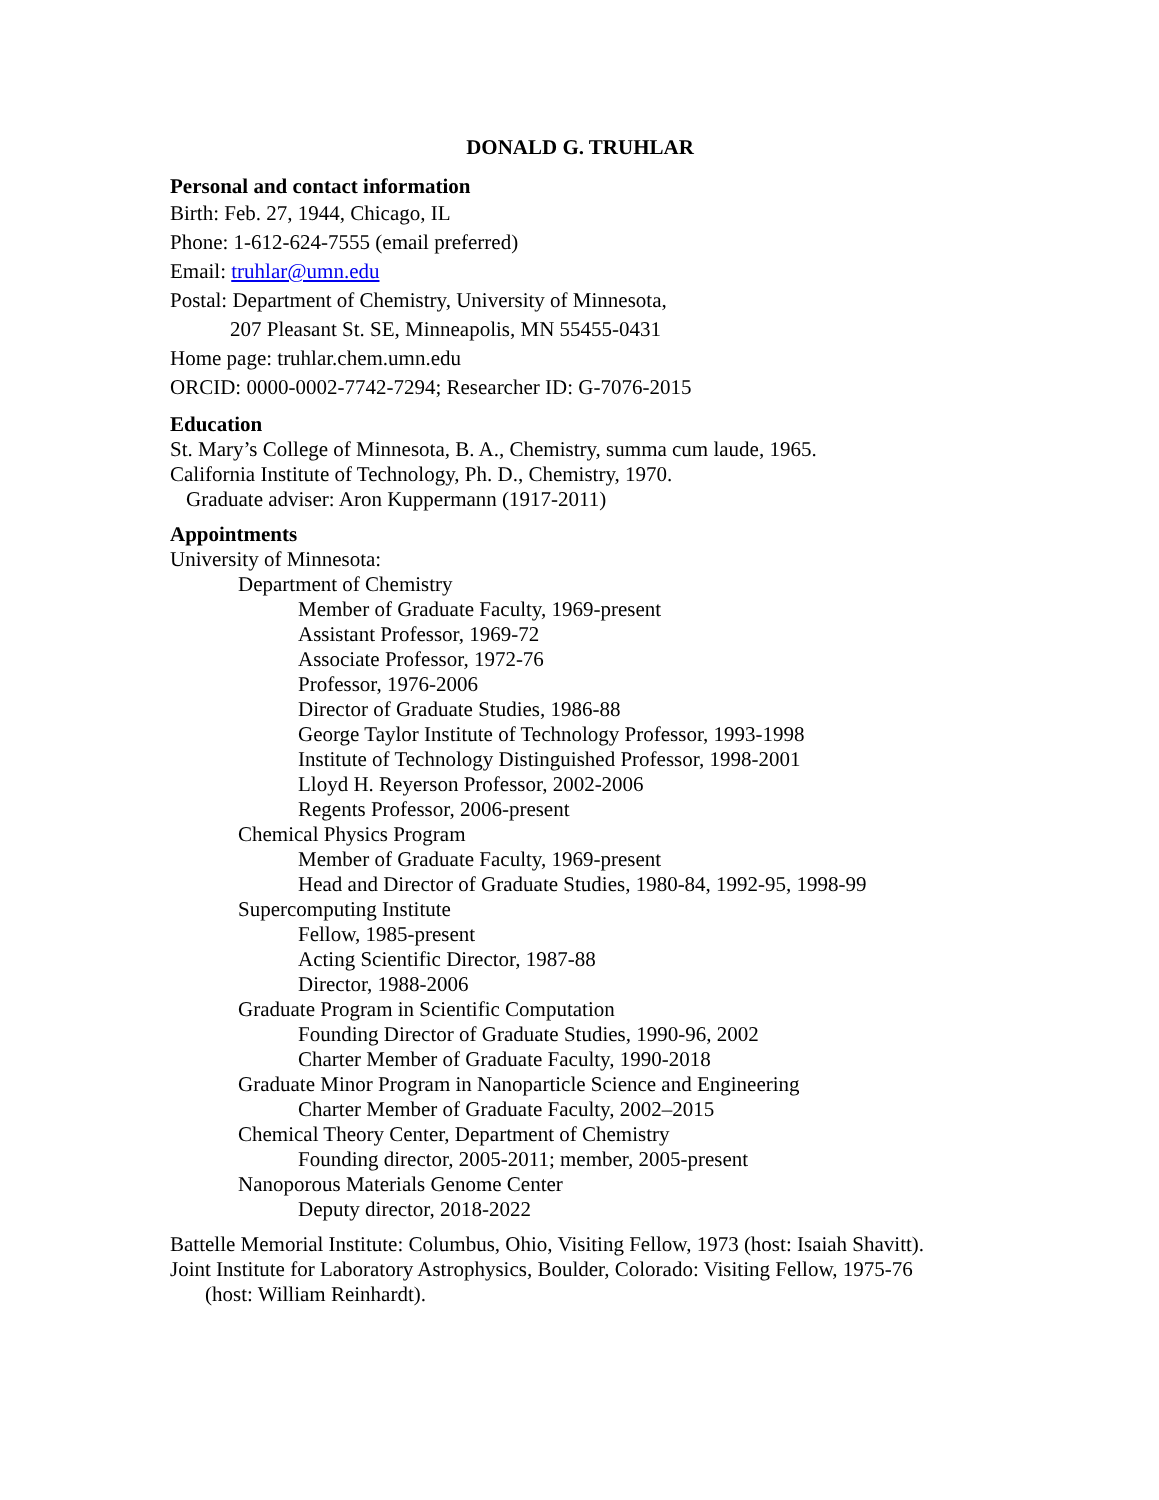DONALD G. TRUHLAR
Personal and contact information
Birth: Feb. 27, 1944, Chicago, IL
Phone: 1-612-624-7555 (email preferred)
Email: truhlar@umn.edu
Postal: Department of Chemistry, University of Minnesota,
207 Pleasant St. SE, Minneapolis, MN 55455-0431
Home page: truhlar.chem.umn.edu
ORCID: 0000-0002-7742-7294; Researcher ID: G-7076-2015
Education
St. Mary’s College of Minnesota, B. A., Chemistry, summa cum laude, 1965.
California Institute of Technology, Ph. D., Chemistry, 1970.
Graduate adviser: Aron Kuppermann (1917-2011)
Appointments
University of Minnesota:
Department of Chemistry
Member of Graduate Faculty, 1969-present
Assistant Professor, 1969-72
Associate Professor, 1972-76
Professor, 1976-2006
Director of Graduate Studies, 1986-88
George Taylor Institute of Technology Professor, 1993-1998
Institute of Technology Distinguished Professor, 1998-2001
Lloyd H. Reyerson Professor, 2002-2006
Regents Professor, 2006-present
Chemical Physics Program
Member of Graduate Faculty, 1969-present
Head and Director of Graduate Studies, 1980-84, 1992-95, 1998-99
Supercomputing Institute
Fellow, 1985-present
Acting Scientific Director, 1987-88
Director, 1988-2006
Graduate Program in Scientific Computation
Founding Director of Graduate Studies, 1990-96, 2002
Charter Member of Graduate Faculty, 1990-2018
Graduate Minor Program in Nanoparticle Science and Engineering
Charter Member of Graduate Faculty, 2002–2015
Chemical Theory Center, Department of Chemistry
Founding director, 2005-2011; member, 2005-present
Nanoporous Materials Genome Center
Deputy director, 2018-2022
Battelle Memorial Institute: Columbus, Ohio, Visiting Fellow, 1973 (host: Isaiah Shavitt).
Joint Institute for Laboratory Astrophysics, Boulder, Colorado: Visiting Fellow, 1975-76
(host: William Reinhardt).